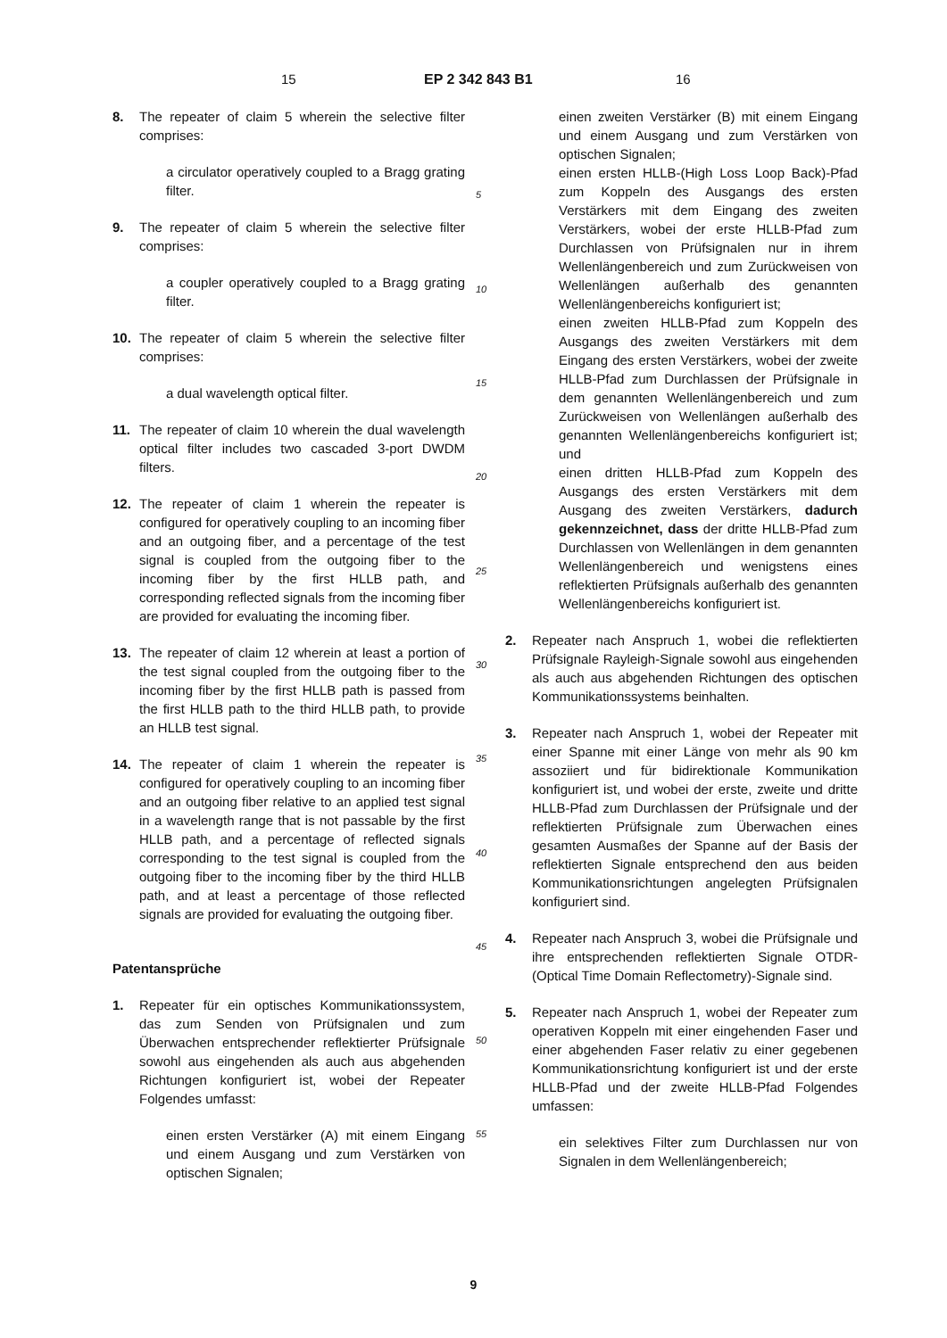15 EP 2 342 843 B1 16
8. The repeater of claim 5 wherein the selective filter comprises:
a circulator operatively coupled to a Bragg grating filter.
9. The repeater of claim 5 wherein the selective filter comprises:
a coupler operatively coupled to a Bragg grating filter.
10. The repeater of claim 5 wherein the selective filter comprises:
a dual wavelength optical filter.
11. The repeater of claim 10 wherein the dual wavelength optical filter includes two cascaded 3-port DWDM filters.
12. The repeater of claim 1 wherein the repeater is configured for operatively coupling to an incoming fiber and an outgoing fiber, and a percentage of the test signal is coupled from the outgoing fiber to the incoming fiber by the first HLLB path, and corresponding reflected signals from the incoming fiber are provided for evaluating the incoming fiber.
13. The repeater of claim 12 wherein at least a portion of the test signal coupled from the outgoing fiber to the incoming fiber by the first HLLB path is passed from the first HLLB path to the third HLLB path, to provide an HLLB test signal.
14. The repeater of claim 1 wherein the repeater is configured for operatively coupling to an incoming fiber and an outgoing fiber relative to an applied test signal in a wavelength range that is not passable by the first HLLB path, and a percentage of reflected signals corresponding to the test signal is coupled from the outgoing fiber to the incoming fiber by the third HLLB path, and at least a percentage of those reflected signals are provided for evaluating the outgoing fiber.
Patentansprüche
1. Repeater für ein optisches Kommunikationssystem, das zum Senden von Prüfsignalen und zum Überwachen entsprechender reflektierter Prüfsignale sowohl aus eingehenden als auch aus abgehenden Richtungen konfiguriert ist, wobei der Repeater Folgendes umfasst:
einen ersten Verstärker (A) mit einem Eingang und einem Ausgang und zum Verstärken von optischen Signalen;
5
10
15
20
25
30
35
40
45
50
55
einen zweiten Verstärker (B) mit einem Eingang und einem Ausgang und zum Verstärken von optischen Signalen;
einen ersten HLLB-(High Loss Loop Back)-Pfad zum Koppeln des Ausgangs des ersten Verstärkers mit dem Eingang des zweiten Verstärkers, wobei der erste HLLB-Pfad zum Durchlassen von Prüfsignalen nur in ihrem Wellenlängenbereich und zum Zurückweisen von Wellenlängen außerhalb des genannten Wellenlängenbereichs konfiguriert ist;
einen zweiten HLLB-Pfad zum Koppeln des Ausgangs des zweiten Verstärkers mit dem Eingang des ersten Verstärkers, wobei der zweite HLLB-Pfad zum Durchlassen der Prüfsignale in dem genannten Wellenlängenbereich und zum Zurückweisen von Wellenlängen außerhalb des genannten Wellenlängenbereichs konfiguriert ist; und
einen dritten HLLB-Pfad zum Koppeln des Ausgangs des ersten Verstärkers mit dem Ausgang des zweiten Verstärkers, dadurch gekennzeichnet, dass der dritte HLLB-Pfad zum Durchlassen von Wellenlängen in dem genannten Wellenlängenbereich und wenigstens eines reflektierten Prüfsignals außerhalb des genannten Wellenlängenbereichs konfiguriert ist.
2. Repeater nach Anspruch 1, wobei die reflektierten Prüfsignale Rayleigh-Signale sowohl aus eingehenden als auch aus abgehenden Richtungen des optischen Kommunikationssystems beinhalten.
3. Repeater nach Anspruch 1, wobei der Repeater mit einer Spanne mit einer Länge von mehr als 90 km assoziiert und für bidirektionale Kommunikation konfiguriert ist, und wobei der erste, zweite und dritte HLLB-Pfad zum Durchlassen der Prüfsignale und der reflektierten Prüfsignale zum Überwachen eines gesamten Ausmaßes der Spanne auf der Basis der reflektierten Signale entsprechend den aus beiden Kommunikationsrichtungen angelegten Prüfsignalen konfiguriert sind.
4. Repeater nach Anspruch 3, wobei die Prüfsignale und ihre entsprechenden reflektierten Signale OTDR-(Optical Time Domain Reflectometry)-Signale sind.
5. Repeater nach Anspruch 1, wobei der Repeater zum operativen Koppeln mit einer eingehenden Faser und einer abgehenden Faser relativ zu einer gegebenen Kommunikationsrichtung konfiguriert ist und der erste HLLB-Pfad und der zweite HLLB-Pfad Folgendes umfassen:
ein selektives Filter zum Durchlassen nur von Signalen in dem Wellenlängenbereich;
9